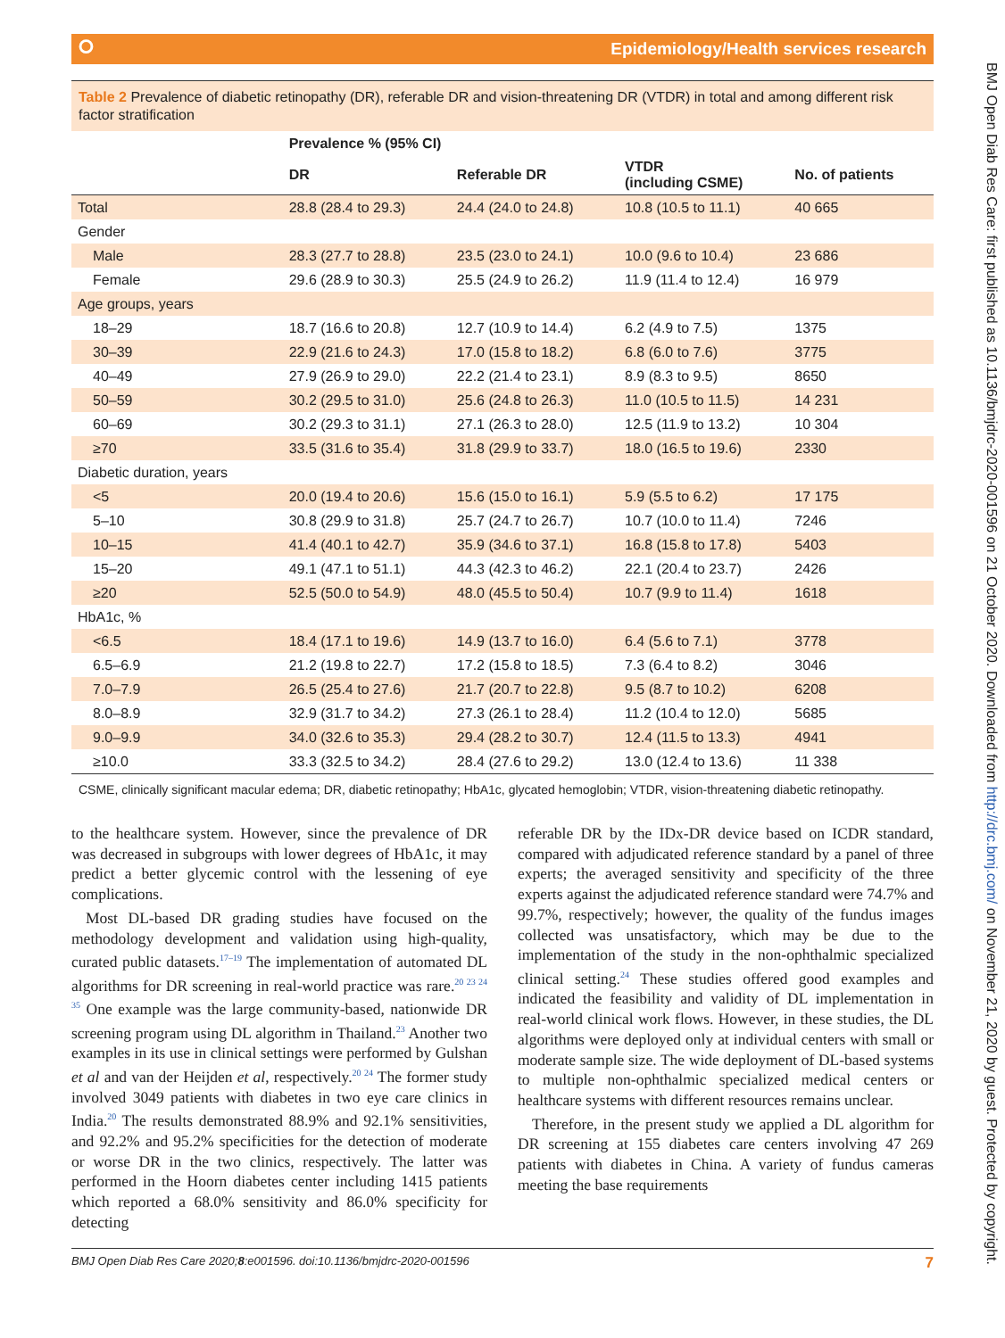⭘ Epidemiology/Health services research
Table 2 Prevalence of diabetic retinopathy (DR), referable DR and vision-threatening DR (VTDR) in total and among different risk factor stratification
| | Prevalence % (95% CI) | | | |
| --- | --- | --- | --- | --- |
| | DR | Referable DR | VTDR (including CSME) | No. of patients |
| Total | 28.8 (28.4 to 29.3) | 24.4 (24.0 to 24.8) | 10.8 (10.5 to 11.1) | 40 665 |
| Gender | | | | |
| Male | 28.3 (27.7 to 28.8) | 23.5 (23.0 to 24.1) | 10.0 (9.6 to 10.4) | 23 686 |
| Female | 29.6 (28.9 to 30.3) | 25.5 (24.9 to 26.2) | 11.9 (11.4 to 12.4) | 16 979 |
| Age groups, years | | | | |
| 18–29 | 18.7 (16.6 to 20.8) | 12.7 (10.9 to 14.4) | 6.2 (4.9 to 7.5) | 1375 |
| 30–39 | 22.9 (21.6 to 24.3) | 17.0 (15.8 to 18.2) | 6.8 (6.0 to 7.6) | 3775 |
| 40–49 | 27.9 (26.9 to 29.0) | 22.2 (21.4 to 23.1) | 8.9 (8.3 to 9.5) | 8650 |
| 50–59 | 30.2 (29.5 to 31.0) | 25.6 (24.8 to 26.3) | 11.0 (10.5 to 11.5) | 14 231 |
| 60–69 | 30.2 (29.3 to 31.1) | 27.1 (26.3 to 28.0) | 12.5 (11.9 to 13.2) | 10 304 |
| ≥70 | 33.5 (31.6 to 35.4) | 31.8 (29.9 to 33.7) | 18.0 (16.5 to 19.6) | 2330 |
| Diabetic duration, years | | | | |
| <5 | 20.0 (19.4 to 20.6) | 15.6 (15.0 to 16.1) | 5.9 (5.5 to 6.2) | 17 175 |
| 5–10 | 30.8 (29.9 to 31.8) | 25.7 (24.7 to 26.7) | 10.7 (10.0 to 11.4) | 7246 |
| 10–15 | 41.4 (40.1 to 42.7) | 35.9 (34.6 to 37.1) | 16.8 (15.8 to 17.8) | 5403 |
| 15–20 | 49.1 (47.1 to 51.1) | 44.3 (42.3 to 46.2) | 22.1 (20.4 to 23.7) | 2426 |
| ≥20 | 52.5 (50.0 to 54.9) | 48.0 (45.5 to 50.4) | 10.7 (9.9 to 11.4) | 1618 |
| HbA1c, % | | | | |
| <6.5 | 18.4 (17.1 to 19.6) | 14.9 (13.7 to 16.0) | 6.4 (5.6 to 7.1) | 3778 |
| 6.5–6.9 | 21.2 (19.8 to 22.7) | 17.2 (15.8 to 18.5) | 7.3 (6.4 to 8.2) | 3046 |
| 7.0–7.9 | 26.5 (25.4 to 27.6) | 21.7 (20.7 to 22.8) | 9.5 (8.7 to 10.2) | 6208 |
| 8.0–8.9 | 32.9 (31.7 to 34.2) | 27.3 (26.1 to 28.4) | 11.2 (10.4 to 12.0) | 5685 |
| 9.0–9.9 | 34.0 (32.6 to 35.3) | 29.4 (28.2 to 30.7) | 12.4 (11.5 to 13.3) | 4941 |
| ≥10.0 | 33.3 (32.5 to 34.2) | 28.4 (27.6 to 29.2) | 13.0 (12.4 to 13.6) | 11 338 |
CSME, clinically significant macular edema; DR, diabetic retinopathy; HbA1c, glycated hemoglobin; VTDR, vision-threatening diabetic retinopathy.
to the healthcare system. However, since the prevalence of DR was decreased in subgroups with lower degrees of HbA1c, it may predict a better glycemic control with the lessening of eye complications.
Most DL-based DR grading studies have focused on the methodology development and validation using high-quality, curated public datasets.<sup>17–19</sup> The implementation of automated DL algorithms for DR screening in real-world practice was rare.<sup>20 23 24 35</sup> One example was the large community-based, nationwide DR screening program using DL algorithm in Thailand.<sup>23</sup> Another two examples in its use in clinical settings were performed by Gulshan et al and van der Heijden et al, respectively.<sup>20 24</sup> The former study involved 3049 patients with diabetes in two eye care clinics in India.<sup>20</sup> The results demonstrated 88.9% and 92.1% sensitivities, and 92.2% and 95.2% specificities for the detection of moderate or worse DR in the two clinics, respectively. The latter was performed in the Hoorn diabetes center including 1415 patients which reported a 68.0% sensitivity and 86.0% specificity for detecting
referable DR by the IDx-DR device based on ICDR standard, compared with adjudicated reference standard by a panel of three experts; the averaged sensitivity and specificity of the three experts against the adjudicated reference standard were 74.7% and 99.7%, respectively; however, the quality of the fundus images collected was unsatisfactory, which may be due to the implementation of the study in the non-ophthalmic specialized clinical setting.<sup>24</sup> These studies offered good examples and indicated the feasibility and validity of DL implementation in real-world clinical work flows. However, in these studies, the DL algorithms were deployed only at individual centers with small or moderate sample size. The wide deployment of DL-based systems to multiple non-ophthalmic specialized medical centers or healthcare systems with different resources remains unclear.
Therefore, in the present study we applied a DL algorithm for DR screening at 155 diabetes care centers involving 47 269 patients with diabetes in China. A variety of fundus cameras meeting the base requirements
BMJ Open Diab Res Care 2020;8:e001596. doi:10.1136/bmjdrc-2020-001596 7
BMJ Open Diab Res Care: first published as 10.1136/bmjdrc-2020-001596 on 21 October 2020. Downloaded from http://drc.bmj.com/ on November 21, 2020 by guest. Protected by copyright.